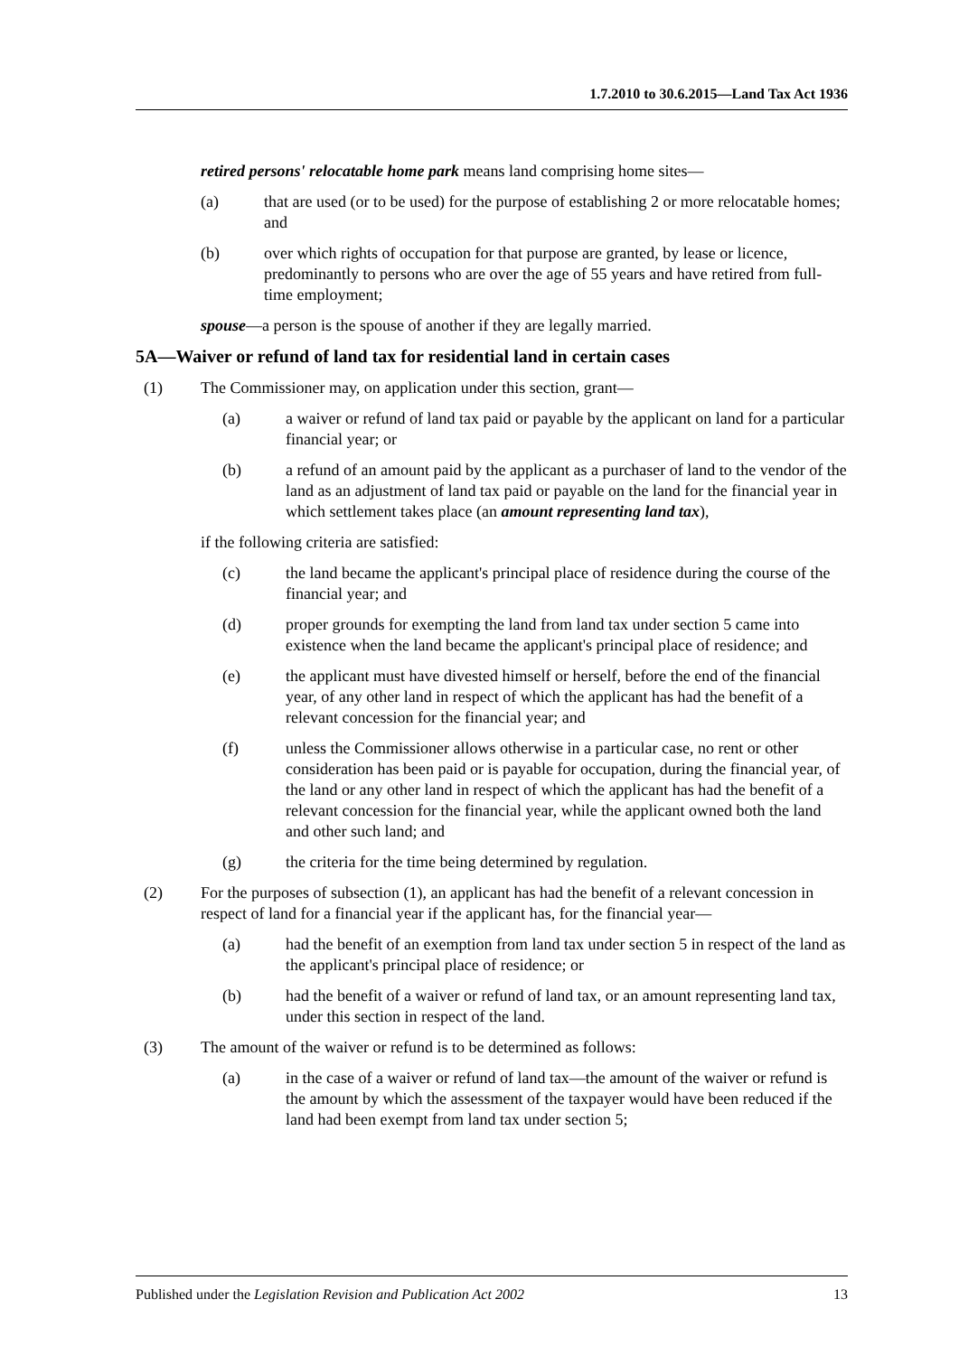1.7.2010 to 30.6.2015—Land Tax Act 1936
retired persons' relocatable home park means land comprising home sites—
(a) that are used (or to be used) for the purpose of establishing 2 or more relocatable homes; and
(b) over which rights of occupation for that purpose are granted, by lease or licence, predominantly to persons who are over the age of 55 years and have retired from full-time employment;
spouse—a person is the spouse of another if they are legally married.
5A—Waiver or refund of land tax for residential land in certain cases
(1) The Commissioner may, on application under this section, grant—
(a) a waiver or refund of land tax paid or payable by the applicant on land for a particular financial year; or
(b) a refund of an amount paid by the applicant as a purchaser of land to the vendor of the land as an adjustment of land tax paid or payable on the land for the financial year in which settlement takes place (an amount representing land tax),
if the following criteria are satisfied:
(c) the land became the applicant's principal place of residence during the course of the financial year; and
(d) proper grounds for exempting the land from land tax under section 5 came into existence when the land became the applicant's principal place of residence; and
(e) the applicant must have divested himself or herself, before the end of the financial year, of any other land in respect of which the applicant has had the benefit of a relevant concession for the financial year; and
(f) unless the Commissioner allows otherwise in a particular case, no rent or other consideration has been paid or is payable for occupation, during the financial year, of the land or any other land in respect of which the applicant has had the benefit of a relevant concession for the financial year, while the applicant owned both the land and other such land; and
(g) the criteria for the time being determined by regulation.
(2) For the purposes of subsection (1), an applicant has had the benefit of a relevant concession in respect of land for a financial year if the applicant has, for the financial year—
(a) had the benefit of an exemption from land tax under section 5 in respect of the land as the applicant's principal place of residence; or
(b) had the benefit of a waiver or refund of land tax, or an amount representing land tax, under this section in respect of the land.
(3) The amount of the waiver or refund is to be determined as follows:
(a) in the case of a waiver or refund of land tax—the amount of the waiver or refund is the amount by which the assessment of the taxpayer would have been reduced if the land had been exempt from land tax under section 5;
Published under the Legislation Revision and Publication Act 2002 13